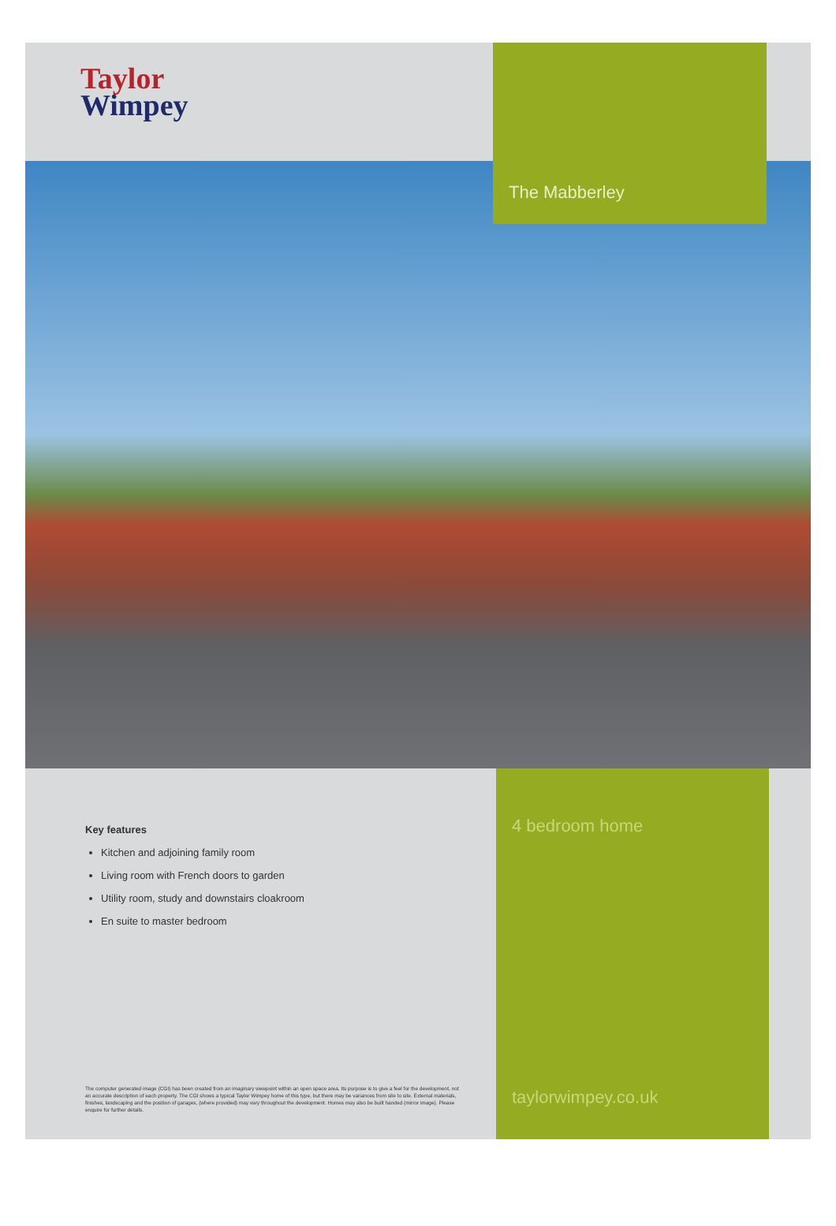Taylor
Wimpey
The Mabberley
Key features
Kitchen and adjoining family room
Living room with French doors to garden
Utility room, study and downstairs cloakroom
En suite to master bedroom
The computer generated image (CGI) has been created from an imaginary viewpoint within an open space area. Its purpose is to give a feel for the development, not an accurate description of each property. The CGI shows a typical Taylor Wimpey home of this type, but there may be variances from site to site. External materials, finishes, landscaping and the position of garages, (where provided) may vary throughout the development. Homes may also be built handed (mirror image). Please enquire for further details.
4 bedroom home
taylorwimpey.co.uk